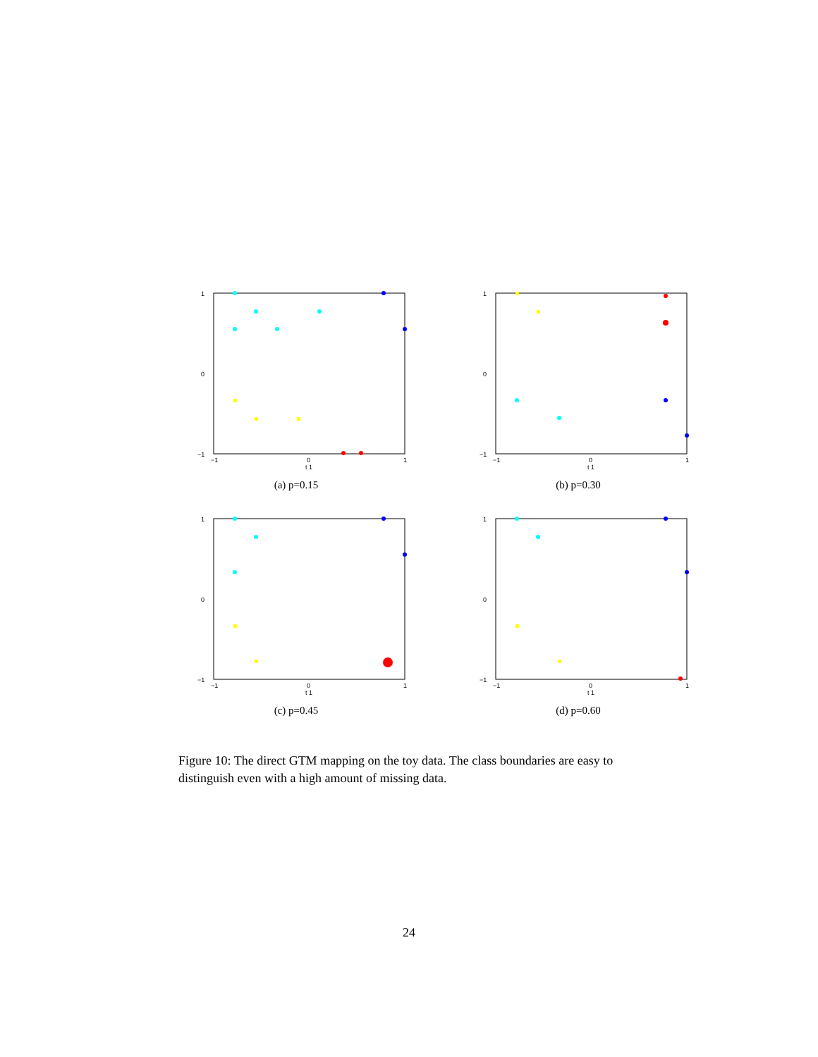1
0
−1
−1
0
1
t 1
(a) p=0.15
1
0
−1
−1
0
1
t 1
(b) p=0.30
1
0
−1
−1
0
1
t 1
(c) p=0.45
1
0
−1
−1
0
1
t 1
(d) p=0.60
Figure 10: The direct GTM mapping on the toy data. The class boundaries are easy to distinguish even with a high amount of missing data.
24